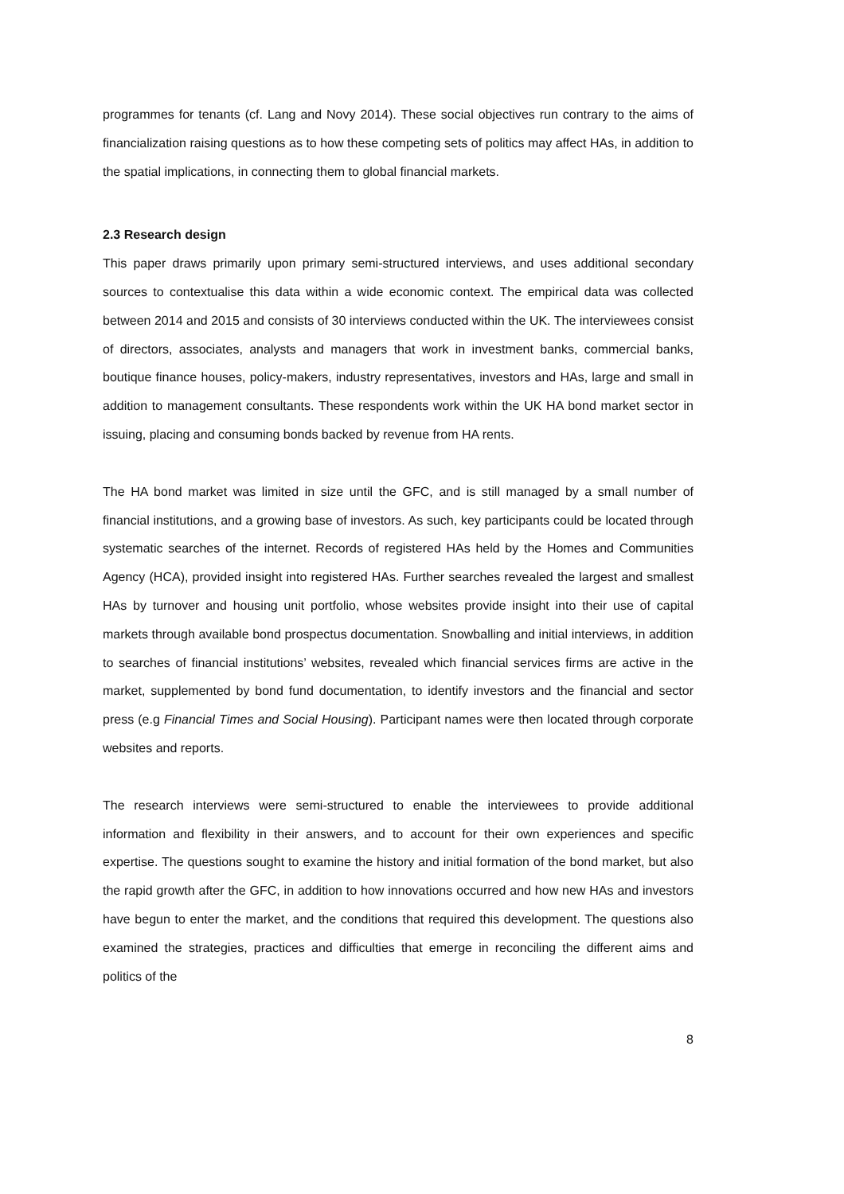programmes for tenants (cf. Lang and Novy 2014). These social objectives run contrary to the aims of financialization raising questions as to how these competing sets of politics may affect HAs, in addition to the spatial implications, in connecting them to global financial markets.
2.3 Research design
This paper draws primarily upon primary semi-structured interviews, and uses additional secondary sources to contextualise this data within a wide economic context. The empirical data was collected between 2014 and 2015 and consists of 30 interviews conducted within the UK. The interviewees consist of directors, associates, analysts and managers that work in investment banks, commercial banks, boutique finance houses, policy-makers, industry representatives, investors and HAs, large and small in addition to management consultants. These respondents work within the UK HA bond market sector in issuing, placing and consuming bonds backed by revenue from HA rents.
The HA bond market was limited in size until the GFC, and is still managed by a small number of financial institutions, and a growing base of investors. As such, key participants could be located through systematic searches of the internet. Records of registered HAs held by the Homes and Communities Agency (HCA), provided insight into registered HAs. Further searches revealed the largest and smallest HAs by turnover and housing unit portfolio, whose websites provide insight into their use of capital markets through available bond prospectus documentation. Snowballing and initial interviews, in addition to searches of financial institutions’ websites, revealed which financial services firms are active in the market, supplemented by bond fund documentation, to identify investors and the financial and sector press (e.g Financial Times and Social Housing). Participant names were then located through corporate websites and reports.
The research interviews were semi-structured to enable the interviewees to provide additional information and flexibility in their answers, and to account for their own experiences and specific expertise. The questions sought to examine the history and initial formation of the bond market, but also the rapid growth after the GFC, in addition to how innovations occurred and how new HAs and investors have begun to enter the market, and the conditions that required this development. The questions also examined the strategies, practices and difficulties that emerge in reconciling the different aims and politics of the
8